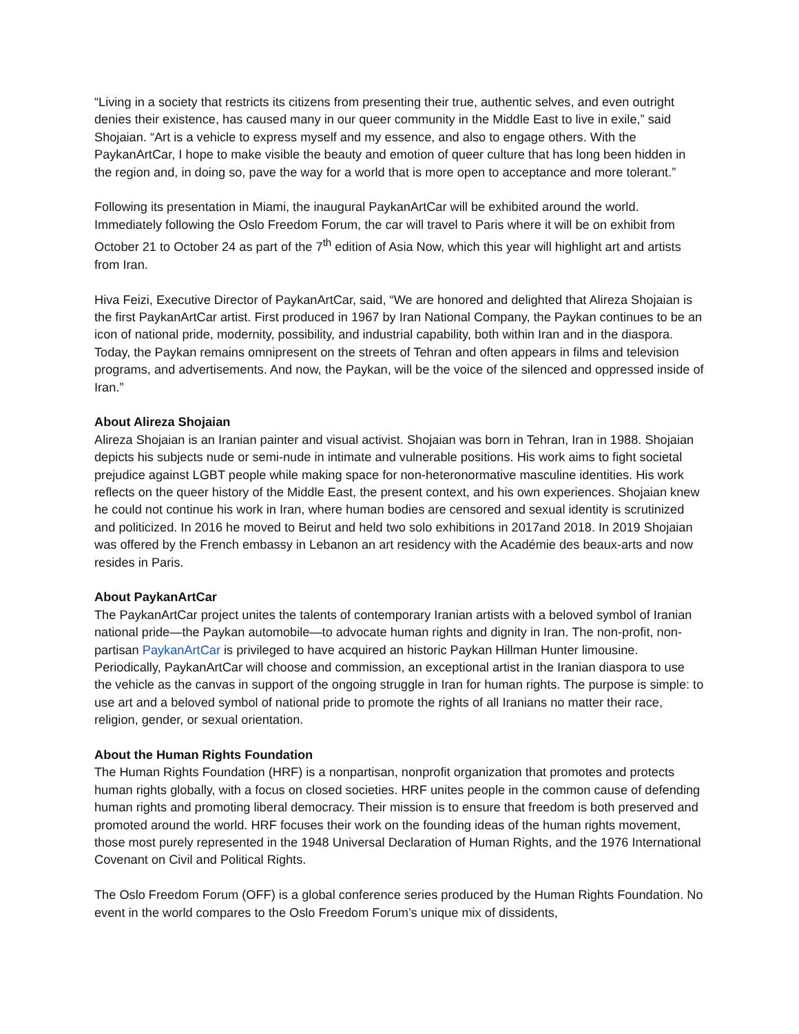“Living in a society that restricts its citizens from presenting their true, authentic selves, and even outright denies their existence, has caused many in our queer community in the Middle East to live in exile,” said Shojaian. “Art is a vehicle to express myself and my essence, and also to engage others. With the PaykanArtCar, I hope to make visible the beauty and emotion of queer culture that has long been hidden in the region and, in doing so, pave the way for a world that is more open to acceptance and more tolerant.”
Following its presentation in Miami, the inaugural PaykanArtCar will be exhibited around the world. Immediately following the Oslo Freedom Forum, the car will travel to Paris where it will be on exhibit from October 21 to October 24 as part of the 7<sup>th</sup> edition of Asia Now, which this year will highlight art and artists from Iran.
Hiva Feizi, Executive Director of PaykanArtCar, said, “We are honored and delighted that Alireza Shojaian is the first PaykanArtCar artist. First produced in 1967 by Iran National Company, the Paykan continues to be an icon of national pride, modernity, possibility, and industrial capability, both within Iran and in the diaspora. Today, the Paykan remains omnipresent on the streets of Tehran and often appears in films and television programs, and advertisements. And now, the Paykan, will be the voice of the silenced and oppressed inside of Iran.”
About Alireza Shojaian
Alireza Shojaian is an Iranian painter and visual activist. Shojaian was born in Tehran, Iran in 1988. Shojaian depicts his subjects nude or semi-nude in intimate and vulnerable positions. His work aims to fight societal prejudice against LGBT people while making space for non-heteronormative masculine identities. His work reflects on the queer history of the Middle East, the present context, and his own experiences. Shojaian knew he could not continue his work in Iran, where human bodies are censored and sexual identity is scrutinized and politicized. In 2016 he moved to Beirut and held two solo exhibitions in 2017and 2018. In 2019 Shojaian was offered by the French embassy in Lebanon an art residency with the Académie des beaux-arts and now resides in Paris.
About PaykanArtCar
The PaykanArtCar project unites the talents of contemporary Iranian artists with a beloved symbol of Iranian national pride—the Paykan automobile—to advocate human rights and dignity in Iran. The non-profit, non-partisan PaykanArtCar is privileged to have acquired an historic Paykan Hillman Hunter limousine. Periodically, PaykanArtCar will choose and commission, an exceptional artist in the Iranian diaspora to use the vehicle as the canvas in support of the ongoing struggle in Iran for human rights. The purpose is simple: to use art and a beloved symbol of national pride to promote the rights of all Iranians no matter their race, religion, gender, or sexual orientation.
About the Human Rights Foundation
The Human Rights Foundation (HRF) is a nonpartisan, nonprofit organization that promotes and protects human rights globally, with a focus on closed societies. HRF unites people in the common cause of defending human rights and promoting liberal democracy. Their mission is to ensure that freedom is both preserved and promoted around the world. HRF focuses their work on the founding ideas of the human rights movement, those most purely represented in the 1948 Universal Declaration of Human Rights, and the 1976 International Covenant on Civil and Political Rights.
The Oslo Freedom Forum (OFF) is a global conference series produced by the Human Rights Foundation. No event in the world compares to the Oslo Freedom Forum’s unique mix of dissidents,